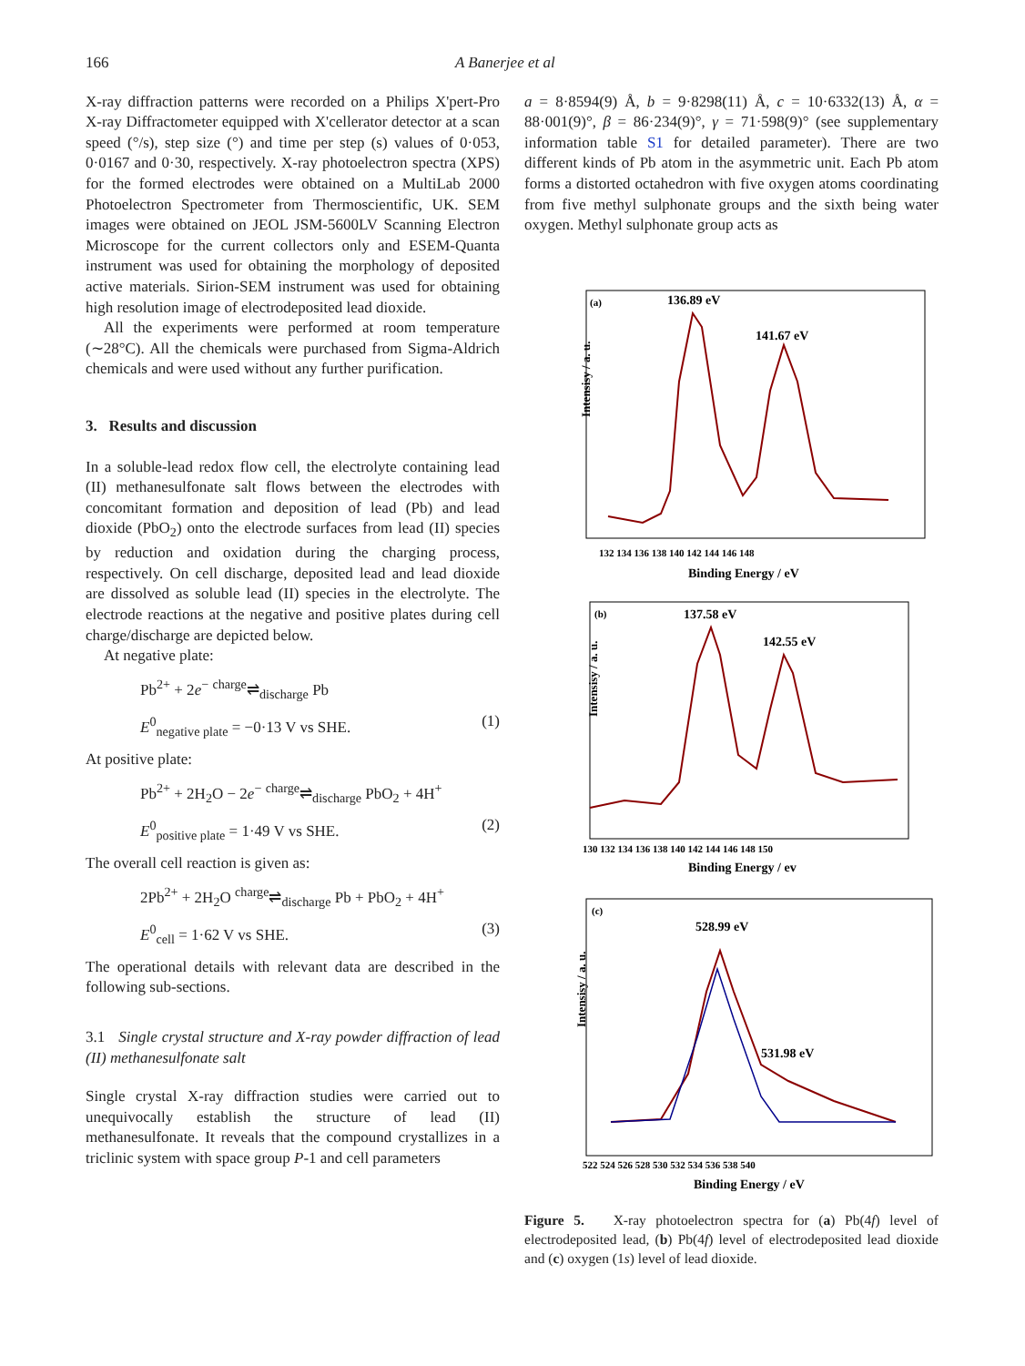166 A Banerjee et al
X-ray diffraction patterns were recorded on a Philips X'pert-Pro X-ray Diffractometer equipped with X'cellerator detector at a scan speed (°/s), step size (°) and time per step (s) values of 0·053, 0·0167 and 0·30, respectively. X-ray photoelectron spectra (XPS) for the formed electrodes were obtained on a MultiLab 2000 Photoelectron Spectrometer from Thermoscientific, UK. SEM images were obtained on JEOL JSM-5600LV Scanning Electron Microscope for the current collectors only and ESEM-Quanta instrument was used for obtaining the morphology of deposited active materials. Sirion-SEM instrument was used for obtaining high resolution image of electrodeposited lead dioxide.
All the experiments were performed at room temperature (∼28°C). All the chemicals were purchased from Sigma-Aldrich chemicals and were used without any further purification.
3. Results and discussion
In a soluble-lead redox flow cell, the electrolyte containing lead (II) methanesulfonate salt flows between the electrodes with concomitant formation and deposition of lead (Pb) and lead dioxide (PbO<sub>2</sub>) onto the electrode surfaces from lead (II) species by reduction and oxidation during the charging process, respectively. On cell discharge, deposited lead and lead dioxide are dissolved as soluble lead (II) species in the electrolyte. The electrode reactions at the negative and positive plates during cell charge/discharge are depicted below.
At negative plate:
Pb<sup>2+</sup> + 2e<sup>−</sup> <sup>charge</sup>⇌<sub>discharge</sub> Pb
E<sup>0</sup><sub>negative plate</sub> = −0·13 V vs SHE. (1)
At positive plate:
Pb<sup>2+</sup> + 2H<sub>2</sub>O − 2e<sup>−</sup> <sup>charge</sup>⇌<sub>discharge</sub> PbO<sub>2</sub> + 4H<sup>+</sup>
E<sup>0</sup><sub>positive plate</sub> = 1·49 V vs SHE. (2)
The overall cell reaction is given as:
2Pb<sup>2+</sup> + 2H<sub>2</sub>O <sup>charge</sup>⇌<sub>discharge</sub> Pb + PbO<sub>2</sub> + 4H<sup>+</sup>
E<sup>0</sup><sub>cell</sub> = 1·62 V vs SHE. (3)
The operational details with relevant data are described in the following sub-sections.
3.1 Single crystal structure and X-ray powder diffraction of lead (II) methanesulfonate salt
Single crystal X-ray diffraction studies were carried out to unequivocally establish the structure of lead (II) methanesulfonate. It reveals that the compound crystallizes in a triclinic system with space group P-1 and cell parameters
a = 8·8594(9) Å, b = 9·8298(11) Å, c = 10·6332(13) Å, α = 88·001(9)°, β = 86·234(9)°, γ = 71·598(9)° (see supplementary information table S1 for detailed parameter). There are two different kinds of Pb atom in the asymmetric unit. Each Pb atom forms a distorted octahedron with five oxygen atoms coordinating from five methyl sulphonate groups and the sixth being water oxygen. Methyl sulphonate group acts as
(a)
136.89 eV
141.67 eV
Intensisy / a. u.
132 134 136 138 140 142 144 146 148
Binding Energy / eV
(b)
137.58 eV
142.55 eV
Intensisy / a. u.
130 132 134 136 138 140 142 144 146 148 150
Binding Energy / ev
(c)
528.99 eV
531.98 eV
Intensisy / a. u.
522 524 526 528 530 532 534 536 538 540
Binding Energy / eV
Figure 5. X-ray photoelectron spectra for (a) Pb(4f) level of electrodeposited lead, (b) Pb(4f) level of electrodeposited lead dioxide and (c) oxygen (1s) level of lead dioxide.